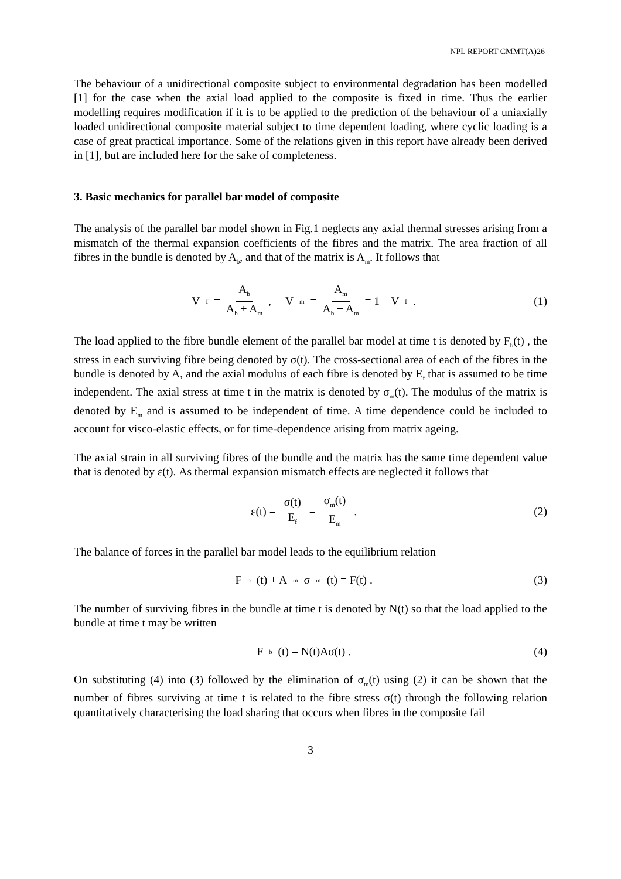NPL REPORT CMMT(A)26
The behaviour of a unidirectional composite subject to environmental degradation has been modelled [1] for the case when the axial load applied to the composite is fixed in time. Thus the earlier modelling requires modification if it is to be applied to the prediction of the behaviour of a uniaxially loaded unidirectional composite material subject to time dependent loading, where cyclic loading is a case of great practical importance. Some of the relations given in this report have already been derived in [1], but are included here for the sake of completeness.
3. Basic mechanics for parallel bar model of composite
The analysis of the parallel bar model shown in Fig.1 neglects any axial thermal stresses arising from a mismatch of the thermal expansion coefficients of the fibres and the matrix. The area fraction of all fibres in the bundle is denoted by A<sub>b</sub>, and that of the matrix is A<sub>m</sub>. It follows that
V<sub>f</sub> = A<sub>b</sub> A<sub>b</sub> + A<sub>m</sub> , V<sub>m</sub> = A<sub>m</sub> A<sub>b</sub> + A<sub>m</sub> = 1 – V<sub>f</sub> .
(1)
The load applied to the fibre bundle element of the parallel bar model at time t is denoted by F<sub>b</sub>(t) , the stress in each surviving fibre being denoted by σ(t). The cross-sectional area of each of the fibres in the bundle is denoted by A, and the axial modulus of each fibre is denoted by E<sub>f</sub> that is assumed to be time independent. The axial stress at time t in the matrix is denoted by σ<sub>m</sub>(t). The modulus of the matrix is denoted by E<sub>m</sub> and is assumed to be independent of time. A time dependence could be included to account for visco-elastic effects, or for time-dependence arising from matrix ageing.
The axial strain in all surviving fibres of the bundle and the matrix has the same time dependent value that is denoted by ε(t). As thermal expansion mismatch effects are neglected it follows that
ε(t) = σ(t) E<sub>f</sub> = σ<sub>m</sub>(t) E<sub>m</sub> . (2)
The balance of forces in the parallel bar model leads to the equilibrium relation
F<sub>b</sub>(t) + A<sub>m</sub>σ<sub>m</sub>(t) = F(t) . (3)
The number of surviving fibres in the bundle at time t is denoted by N(t) so that the load applied to the bundle at time t may be written
F<sub>b</sub>(t) = N(t)Aσ(t) . (4)
On substituting (4) into (3) followed by the elimination of σ<sub>m</sub>(t) using (2) it can be shown that the number of fibres surviving at time t is related to the fibre stress σ(t) through the following relation quantitatively characterising the load sharing that occurs when fibres in the composite fail
3